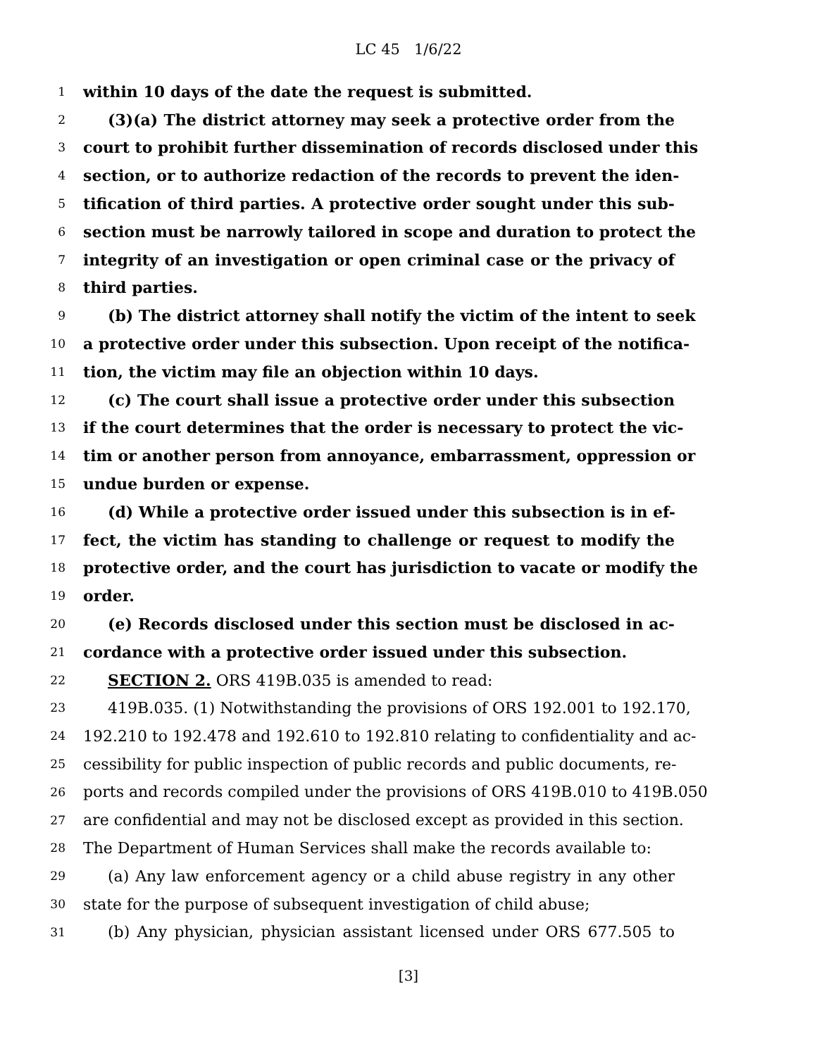LC 45 1/6/22
1 within 10 days of the date the request is submitted.
2 (3)(a) The district attorney may seek a protective order from the
3 court to prohibit further dissemination of records disclosed under this
4 section, or to authorize redaction of the records to prevent the iden-
5 tification of third parties. A protective order sought under this sub-
6 section must be narrowly tailored in scope and duration to protect the
7 integrity of an investigation or open criminal case or the privacy of
8 third parties.
9 (b) The district attorney shall notify the victim of the intent to seek
10 a protective order under this subsection. Upon receipt of the notifica-
11 tion, the victim may file an objection within 10 days.
12 (c) The court shall issue a protective order under this subsection
13 if the court determines that the order is necessary to protect the vic-
14 tim or another person from annoyance, embarrassment, oppression or
15 undue burden or expense.
16 (d) While a protective order issued under this subsection is in ef-
17 fect, the victim has standing to challenge or request to modify the
18 protective order, and the court has jurisdiction to vacate or modify the
19 order.
20 (e) Records disclosed under this section must be disclosed in ac-
21 cordance with a protective order issued under this subsection.
22 SECTION 2. ORS 419B.035 is amended to read:
23 419B.035. (1) Notwithstanding the provisions of ORS 192.001 to 192.170,
24 192.210 to 192.478 and 192.610 to 192.810 relating to confidentiality and ac-
25 cessibility for public inspection of public records and public documents, re-
26 ports and records compiled under the provisions of ORS 419B.010 to 419B.050
27 are confidential and may not be disclosed except as provided in this section.
28 The Department of Human Services shall make the records available to:
29 (a) Any law enforcement agency or a child abuse registry in any other
30 state for the purpose of subsequent investigation of child abuse;
31 (b) Any physician, physician assistant licensed under ORS 677.505 to
[3]